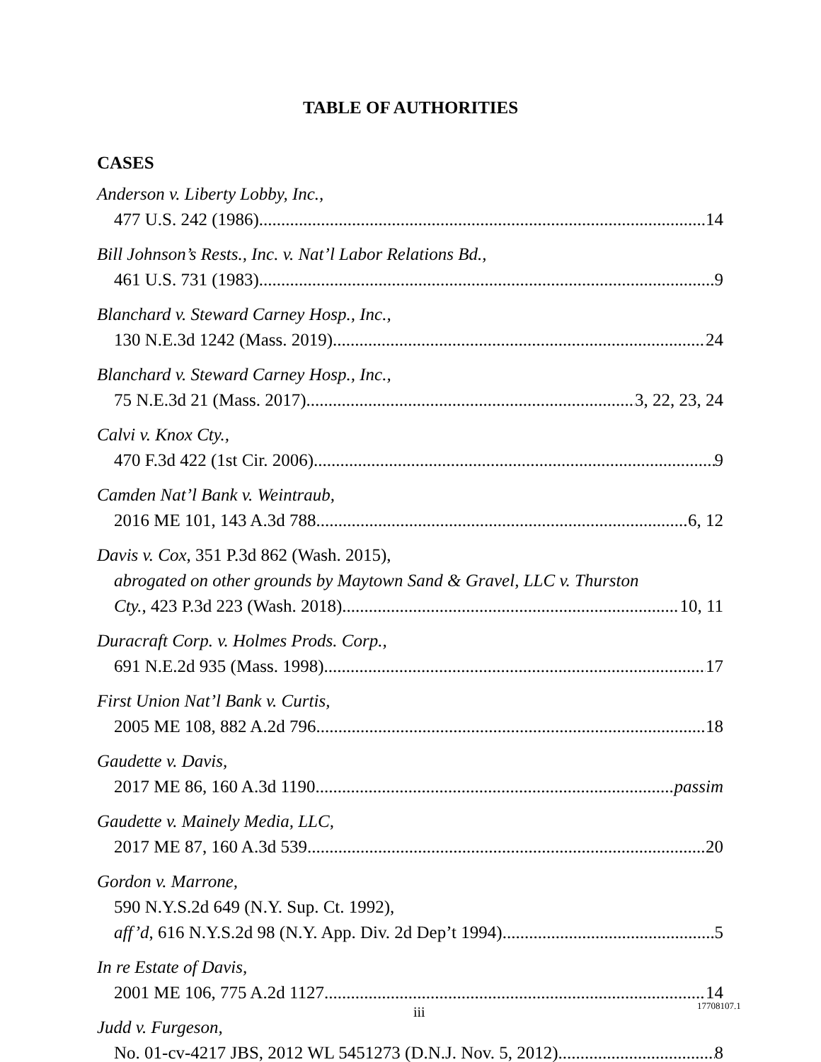TABLE OF AUTHORITIES
CASES
Anderson v. Liberty Lobby, Inc.,
477 U.S. 242 (1986) 14
Bill Johnson’s Rests., Inc. v. Nat’l Labor Relations Bd.,
461 U.S. 731 (1983) 9
Blanchard v. Steward Carney Hosp., Inc.,
130 N.E.3d 1242 (Mass. 2019) 24
Blanchard v. Steward Carney Hosp., Inc.,
75 N.E.3d 21 (Mass. 2017) 3, 22, 23, 24
Calvi v. Knox Cty.,
470 F.3d 422 (1st Cir. 2006) 9
Camden Nat’l Bank v. Weintraub,
2016 ME 101, 143 A.3d 788 6, 12
Davis v. Cox, 351 P.3d 862 (Wash. 2015),
abrogated on other grounds by Maytown Sand & Gravel, LLC v. Thurston
Cty., 423 P.3d 223 (Wash. 2018) 10, 11
Duracraft Corp. v. Holmes Prods. Corp.,
691 N.E.2d 935 (Mass. 1998) 17
First Union Nat’l Bank v. Curtis,
2005 ME 108, 882 A.2d 796 18
Gaudette v. Davis,
2017 ME 86, 160 A.3d 1190 passim
Gaudette v. Mainely Media, LLC,
2017 ME 87, 160 A.3d 539 20
Gordon v. Marrone,
590 N.Y.S.2d 649 (N.Y. Sup. Ct. 1992),
aff’d, 616 N.Y.S.2d 98 (N.Y. App. Div. 2d Dep’t 1994) 5
In re Estate of Davis,
2001 ME 106, 775 A.2d 1127 14
Judd v. Furgeson,
No. 01-cv-4217 JBS, 2012 WL 5451273 (D.N.J. Nov. 5, 2012) 8
iii 17708107.1